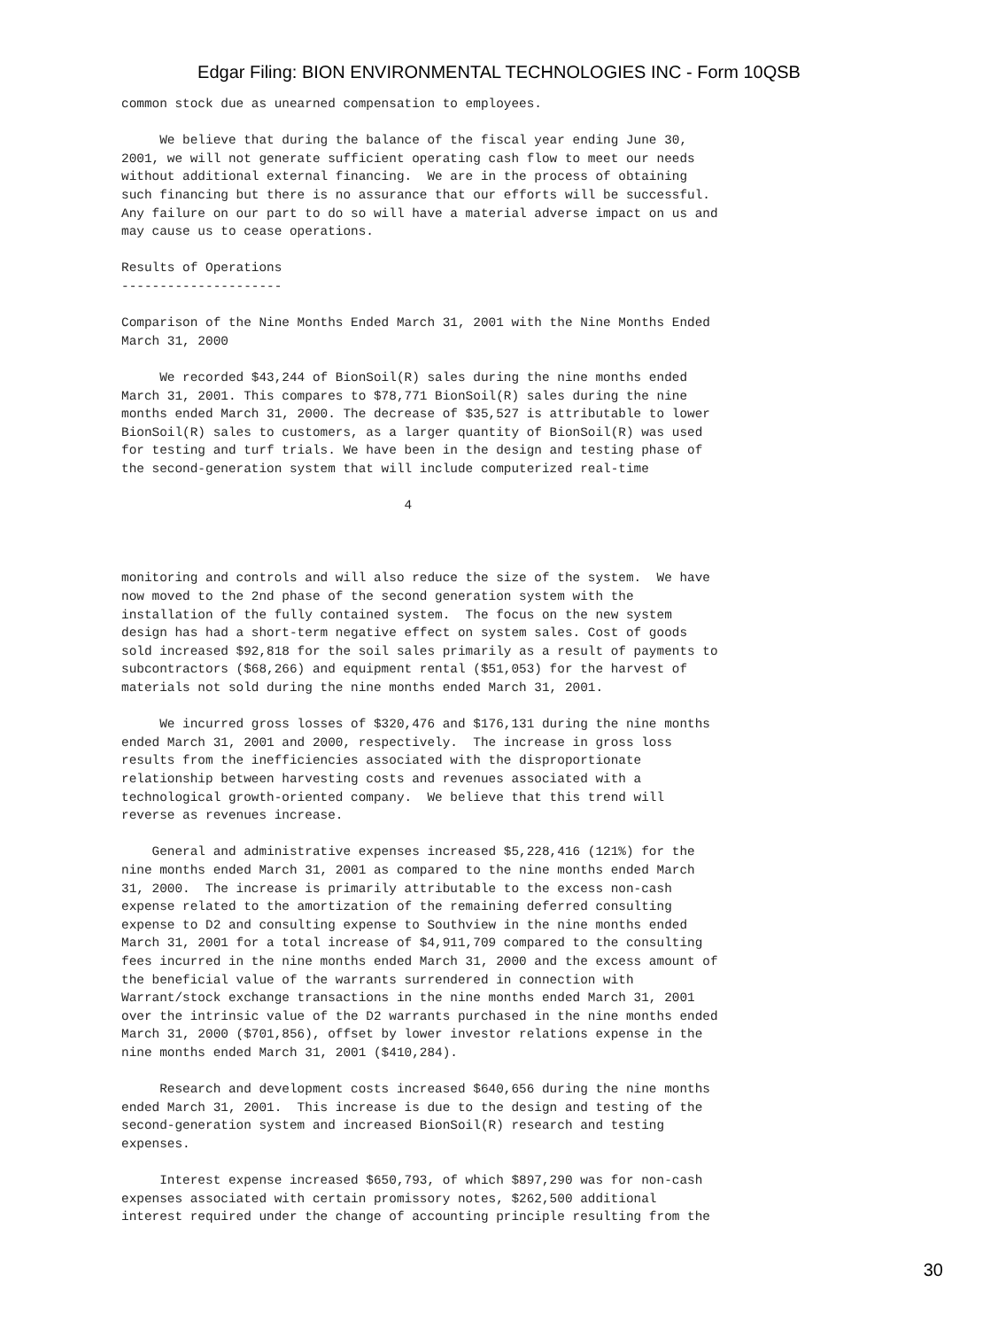Edgar Filing: BION ENVIRONMENTAL TECHNOLOGIES INC - Form 10QSB
common stock due as unearned compensation to employees.

     We believe that during the balance of the fiscal year ending June 30,
2001, we will not generate sufficient operating cash flow to meet our needs
without additional external financing.  We are in the process of obtaining
such financing but there is no assurance that our efforts will be successful.
Any failure on our part to do so will have a material adverse impact on us and
may cause us to cease operations.

Results of Operations
---------------------

Comparison of the Nine Months Ended March 31, 2001 with the Nine Months Ended
March 31, 2000

     We recorded $43,244 of BionSoil(R) sales during the nine months ended
March 31, 2001. This compares to $78,771 BionSoil(R) sales during the nine
months ended March 31, 2000. The decrease of $35,527 is attributable to lower
BionSoil(R) sales to customers, as a larger quantity of BionSoil(R) was used
for testing and turf trials. We have been in the design and testing phase of
the second-generation system that will include computerized real-time

                                     4



monitoring and controls and will also reduce the size of the system.  We have
now moved to the 2nd phase of the second generation system with the
installation of the fully contained system.  The focus on the new system
design has had a short-term negative effect on system sales. Cost of goods
sold increased $92,818 for the soil sales primarily as a result of payments to
subcontractors ($68,266) and equipment rental ($51,053) for the harvest of
materials not sold during the nine months ended March 31, 2001.

     We incurred gross losses of $320,476 and $176,131 during the nine months
ended March 31, 2001 and 2000, respectively.  The increase in gross loss
results from the inefficiencies associated with the disproportionate
relationship between harvesting costs and revenues associated with a
technological growth-oriented company.  We believe that this trend will
reverse as revenues increase.

    General and administrative expenses increased $5,228,416 (121%) for the
nine months ended March 31, 2001 as compared to the nine months ended March
31, 2000.  The increase is primarily attributable to the excess non-cash
expense related to the amortization of the remaining deferred consulting
expense to D2 and consulting expense to Southview in the nine months ended
March 31, 2001 for a total increase of $4,911,709 compared to the consulting
fees incurred in the nine months ended March 31, 2000 and the excess amount of
the beneficial value of the warrants surrendered in connection with
Warrant/stock exchange transactions in the nine months ended March 31, 2001
over the intrinsic value of the D2 warrants purchased in the nine months ended
March 31, 2000 ($701,856), offset by lower investor relations expense in the
nine months ended March 31, 2001 ($410,284).

     Research and development costs increased $640,656 during the nine months
ended March 31, 2001.  This increase is due to the design and testing of the
second-generation system and increased BionSoil(R) research and testing
expenses.

     Interest expense increased $650,793, of which $897,290 was for non-cash
expenses associated with certain promissory notes, $262,500 additional
interest required under the change of accounting principle resulting from the
30